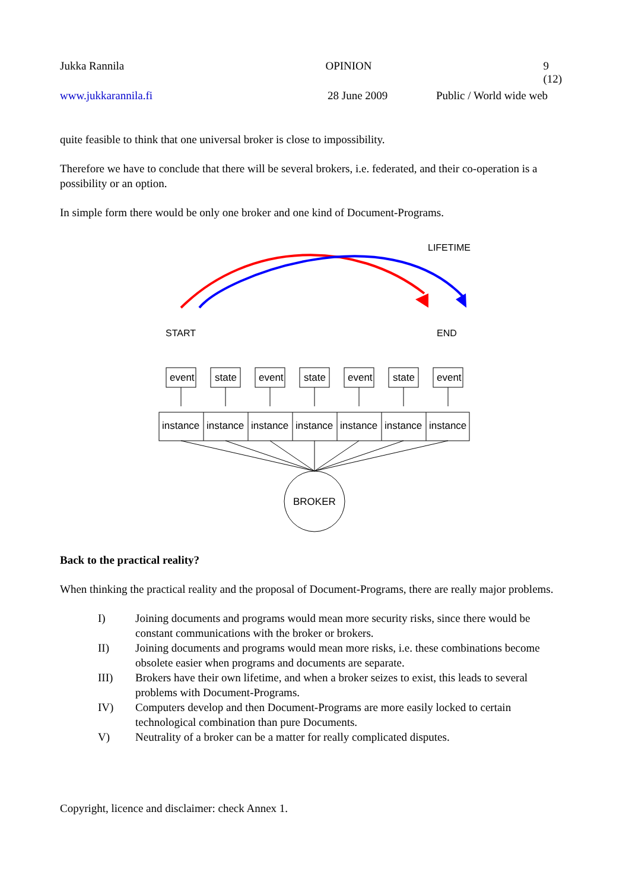Jukka Rannila OPINION 9 (12)
www.jukkarannila.fi 28 June 2009 Public / World wide web
quite feasible to think that one universal broker is close to impossibility.
Therefore we have to conclude that there will be several brokers, i.e. federated, and their co-operation is a possibility or an option.
In simple form there would be only one broker and one kind of Document-Programs.
LIFETIME
START
END
event
state
event
state
event
state
event
instance
instance
instance
instance
instance
instance
instance
BROKER
Back to the practical reality?
When thinking the practical reality and the proposal of Document-Programs, there are really major problems.
I) Joining documents and programs would mean more security risks, since there would be constant communications with the broker or brokers.
II) Joining documents and programs would mean more risks, i.e. these combinations become obsolete easier when programs and documents are separate.
III) Brokers have their own lifetime, and when a broker seizes to exist, this leads to several problems with Document-Programs.
IV) Computers develop and then Document-Programs are more easily locked to certain technological combination than pure Documents.
V) Neutrality of a broker can be a matter for really complicated disputes.
Copyright, licence and disclaimer: check Annex 1.